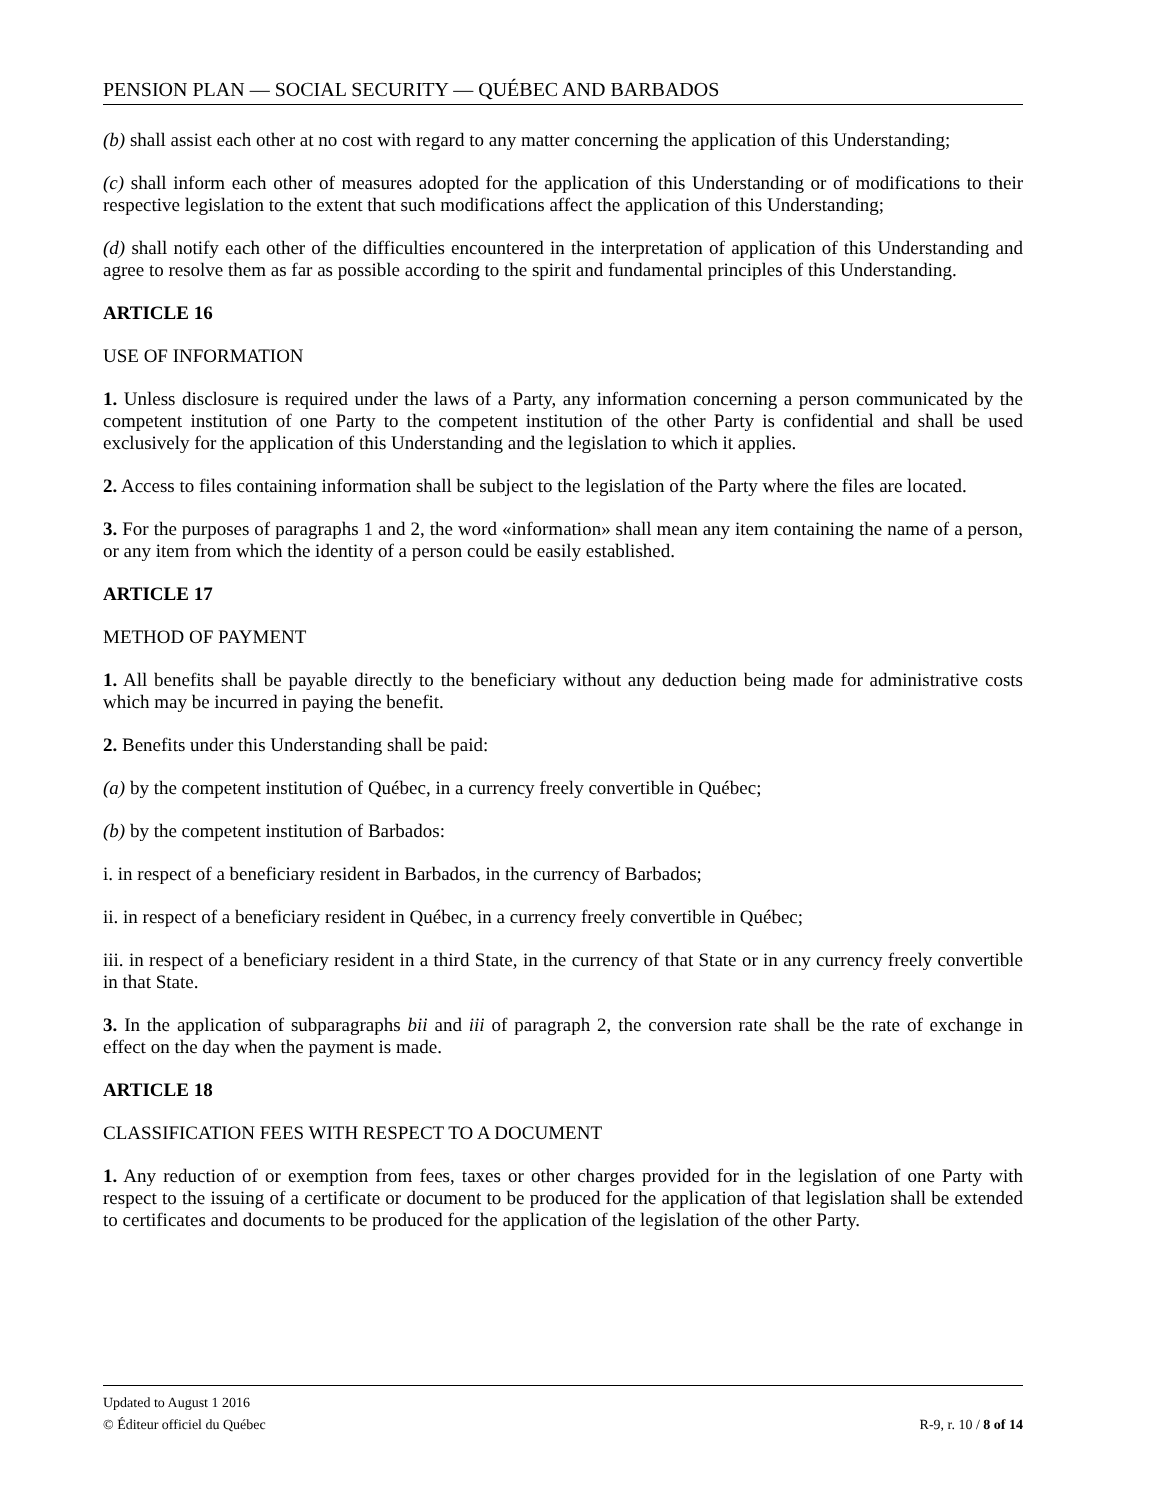PENSION PLAN — SOCIAL SECURITY — QUÉBEC AND BARBADOS
(b) shall assist each other at no cost with regard to any matter concerning the application of this Understanding;
(c) shall inform each other of measures adopted for the application of this Understanding or of modifications to their respective legislation to the extent that such modifications affect the application of this Understanding;
(d) shall notify each other of the difficulties encountered in the interpretation of application of this Understanding and agree to resolve them as far as possible according to the spirit and fundamental principles of this Understanding.
ARTICLE 16
USE OF INFORMATION
1. Unless disclosure is required under the laws of a Party, any information concerning a person communicated by the competent institution of one Party to the competent institution of the other Party is confidential and shall be used exclusively for the application of this Understanding and the legislation to which it applies.
2. Access to files containing information shall be subject to the legislation of the Party where the files are located.
3. For the purposes of paragraphs 1 and 2, the word «information» shall mean any item containing the name of a person, or any item from which the identity of a person could be easily established.
ARTICLE 17
METHOD OF PAYMENT
1. All benefits shall be payable directly to the beneficiary without any deduction being made for administrative costs which may be incurred in paying the benefit.
2. Benefits under this Understanding shall be paid:
(a) by the competent institution of Québec, in a currency freely convertible in Québec;
(b) by the competent institution of Barbados:
i. in respect of a beneficiary resident in Barbados, in the currency of Barbados;
ii. in respect of a beneficiary resident in Québec, in a currency freely convertible in Québec;
iii. in respect of a beneficiary resident in a third State, in the currency of that State or in any currency freely convertible in that State.
3. In the application of subparagraphs bii and iii of paragraph 2, the conversion rate shall be the rate of exchange in effect on the day when the payment is made.
ARTICLE 18
CLASSIFICATION FEES WITH RESPECT TO A DOCUMENT
1. Any reduction of or exemption from fees, taxes or other charges provided for in the legislation of one Party with respect to the issuing of a certificate or document to be produced for the application of that legislation shall be extended to certificates and documents to be produced for the application of the legislation of the other Party.
Updated to August 1 2016
© Éditeur officiel du Québec R-9, r. 10 / 8 of 14